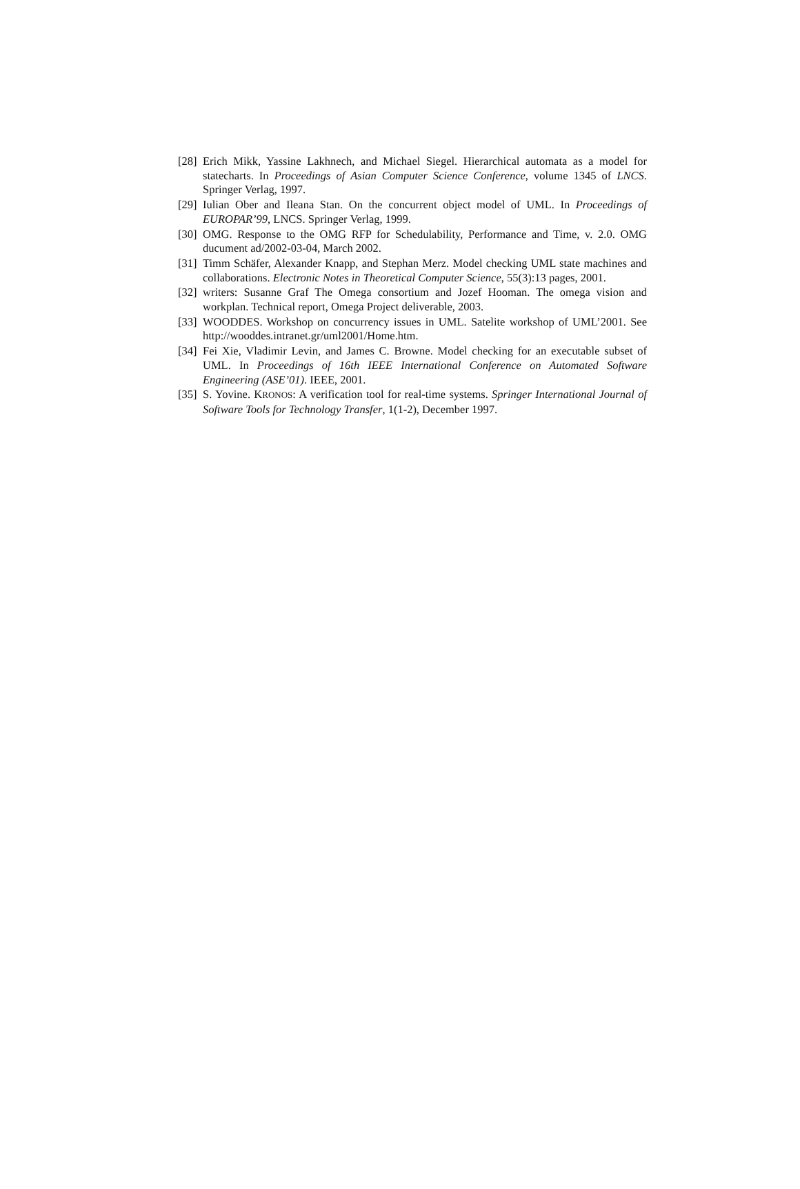[28] Erich Mikk, Yassine Lakhnech, and Michael Siegel. Hierarchical automata as a model for statecharts. In Proceedings of Asian Computer Science Conference, volume 1345 of LNCS. Springer Verlag, 1997.
[29] Iulian Ober and Ileana Stan. On the concurrent object model of UML. In Proceedings of EUROPAR’99, LNCS. Springer Verlag, 1999.
[30] OMG. Response to the OMG RFP for Schedulability, Performance and Time, v. 2.0. OMG ducument ad/2002-03-04, March 2002.
[31] Timm Schäfer, Alexander Knapp, and Stephan Merz. Model checking UML state machines and collaborations. Electronic Notes in Theoretical Computer Science, 55(3):13 pages, 2001.
[32] writers: Susanne Graf The Omega consortium and Jozef Hooman. The omega vision and workplan. Technical report, Omega Project deliverable, 2003.
[33] WOODDES. Workshop on concurrency issues in UML. Satelite workshop of UML’2001. See http://wooddes.intranet.gr/uml2001/Home.htm.
[34] Fei Xie, Vladimir Levin, and James C. Browne. Model checking for an executable subset of UML. In Proceedings of 16th IEEE International Conference on Automated Software Engineering (ASE’01). IEEE, 2001.
[35] S. Yovine. KRONOS: A verification tool for real-time systems. Springer International Journal of Software Tools for Technology Transfer, 1(1-2), December 1997.